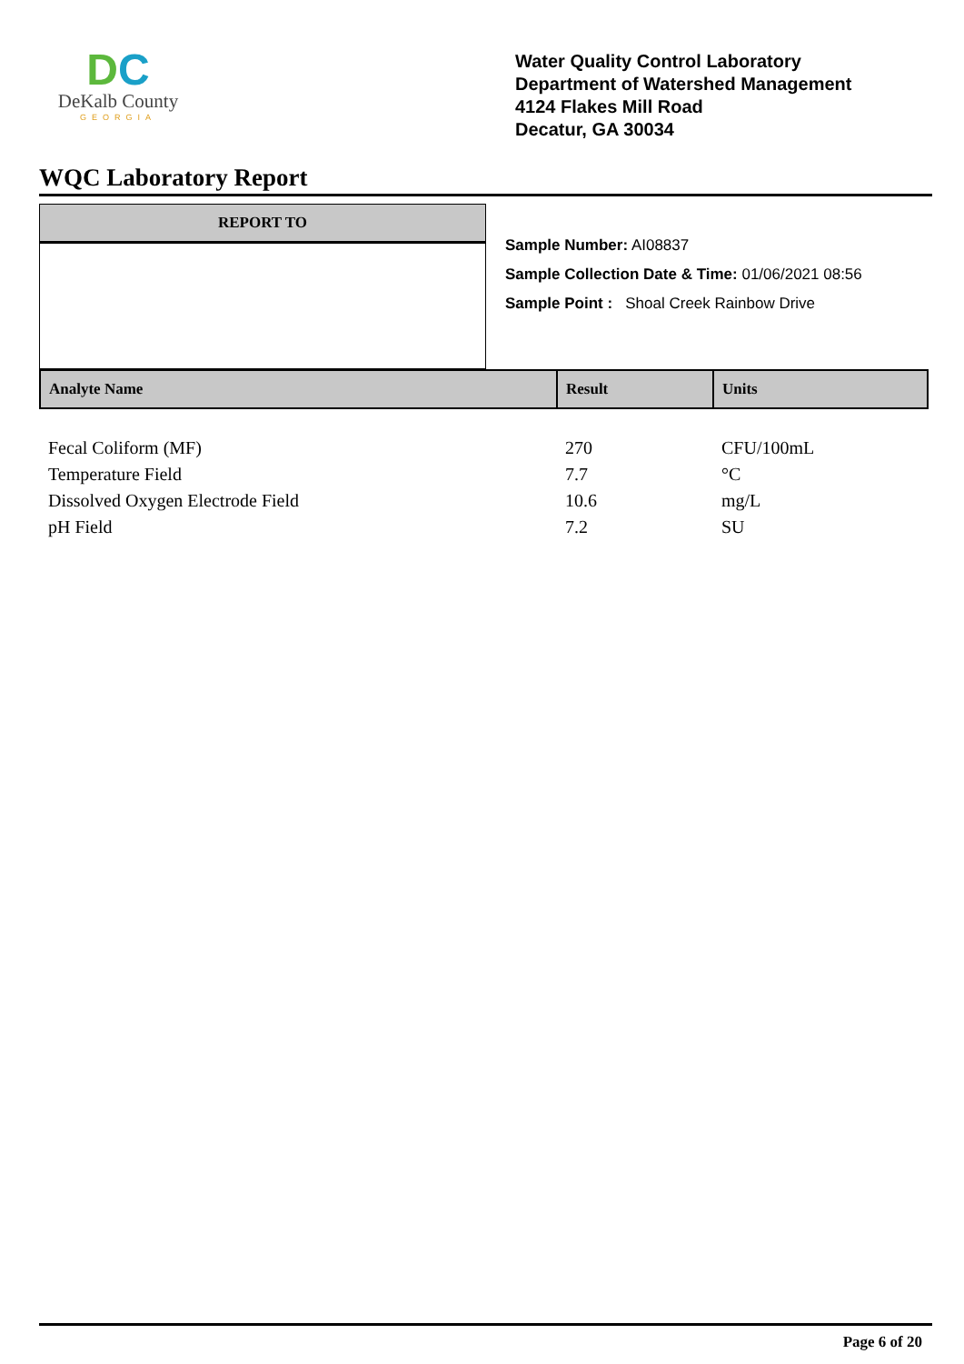DC
DeKalb County
GEORGIA
Water Quality Control Laboratory
Department of Watershed Management
4124 Flakes Mill Road
Decatur, GA 30034
WQC Laboratory Report
REPORT TO
Sample Number: AI08837
Sample Collection Date & Time: 01/06/2021 08:56
Sample Point : Shoal Creek Rainbow Drive
| Analyte Name | Result | Units |
| --- | --- | --- |
| Fecal Coliform (MF) | 270 | CFU/100mL |
| Temperature Field | 7.7 | °C |
| Dissolved Oxygen Electrode Field | 10.6 | mg/L |
| pH Field | 7.2 | SU |
Page 6 of 20